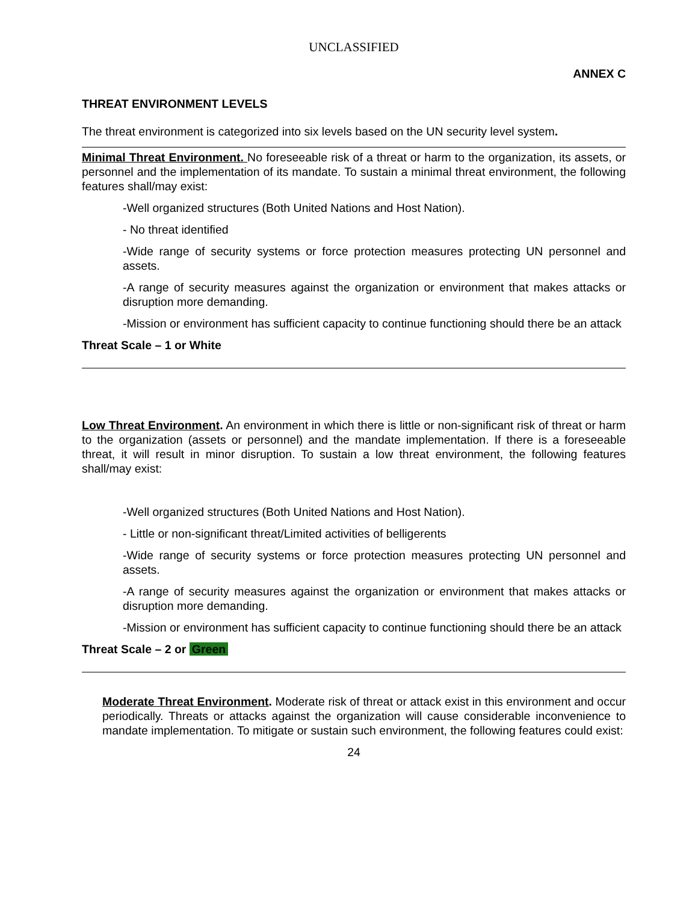UNCLASSIFIED
ANNEX C
THREAT ENVIRONMENT LEVELS
The threat environment is categorized into six levels based on the UN security level system.
Minimal Threat Environment. No foreseeable risk of a threat or harm to the organization, its assets, or personnel and the implementation of its mandate. To sustain a minimal threat environment, the following features shall/may exist:
-Well organized structures (Both United Nations and Host Nation).
- No threat identified
-Wide range of security systems or force protection measures protecting UN personnel and assets.
-A range of security measures against the organization or environment that makes attacks or disruption more demanding.
-Mission or environment has sufficient capacity to continue functioning should there be an attack
Threat Scale – 1 or White
Low Threat Environment. An environment in which there is little or non-significant risk of threat or harm to the organization (assets or personnel) and the mandate implementation. If there is a foreseeable threat, it will result in minor disruption. To sustain a low threat environment, the following features shall/may exist:
-Well organized structures (Both United Nations and Host Nation).
- Little or non-significant threat/Limited activities of belligerents
-Wide range of security systems or force protection measures protecting UN personnel and assets.
-A range of security measures against the organization or environment that makes attacks or disruption more demanding.
-Mission or environment has sufficient capacity to continue functioning should there be an attack
Threat Scale – 2 or Green
Moderate Threat Environment. Moderate risk of threat or attack exist in this environment and occur periodically. Threats or attacks against the organization will cause considerable inconvenience to mandate implementation. To mitigate or sustain such environment, the following features could exist:
24